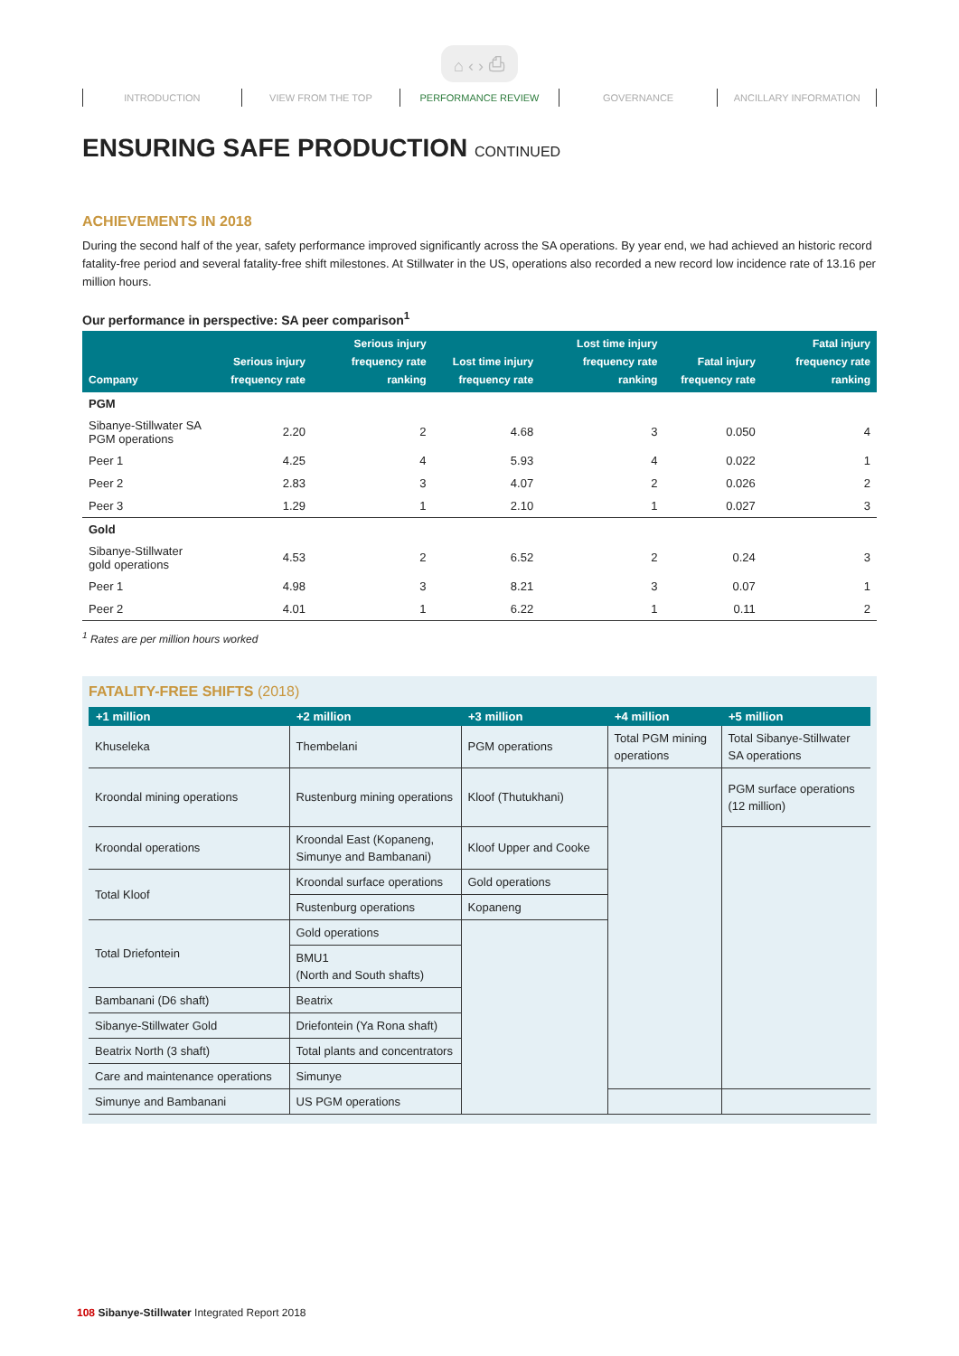⌂ ‹ › ⎙
INTRODUCTION VIEW FROM THE TOP PERFORMANCE REVIEW GOVERNANCE ANCILLARY INFORMATION
ENSURING SAFE PRODUCTION CONTINUED
ACHIEVEMENTS IN 2018
During the second half of the year, safety performance improved significantly across the SA operations. By year end, we had achieved an historic record fatality-free period and several fatality-free shift milestones. At Stillwater in the US, operations also recorded a new record low incidence rate of 13.16 per million hours.
Our performance in perspective: SA peer comparison<sup>1</sup>
| Company | Serious injury frequency rate | Serious injury frequency rate ranking | Lost time injury frequency rate | Lost time injury frequency rate ranking | Fatal injury frequency rate | Fatal injury frequency rate ranking |
| --- | --- | --- | --- | --- | --- | --- |
| PGM | | | | | | |
| Sibanye-Stillwater SA PGM operations | 2.20 | 2 | 4.68 | 3 | 0.050 | 4 |
| Peer 1 | 4.25 | 4 | 5.93 | 4 | 0.022 | 1 |
| Peer 2 | 2.83 | 3 | 4.07 | 2 | 0.026 | 2 |
| Peer 3 | 1.29 | 1 | 2.10 | 1 | 0.027 | 3 |
| Gold | | | | | | |
| Sibanye-Stillwater gold operations | 4.53 | 2 | 6.52 | 2 | 0.24 | 3 |
| Peer 1 | 4.98 | 3 | 8.21 | 3 | 0.07 | 1 |
| Peer 2 | 4.01 | 1 | 6.22 | 1 | 0.11 | 2 |
<sup>1</sup> Rates are per million hours worked
FATALITY-FREE SHIFTS (2018)
| +1 million | +2 million | +3 million | +4 million | +5 million |
| --- | --- | --- | --- | --- |
| Khuseleka | Thembelani | PGM operations | Total PGM mining operations | Total Sibanye-Stillwater SA operations |
| Kroondal mining operations | Rustenburg mining operations | Kloof (Thutukhani) | | PGM surface operations (12 million) |
| Kroondal operations | Kroondal East (Kopaneng, Simunye and Bambanani) | Kloof Upper and Cooke | | |
| Total Kloof | Kroondal surface operations | Gold operations | | |
| | Rustenburg operations | Kopaneng | | |
| Total Driefontein | Gold operations | | | |
| | BMU1 (North and South shafts) | | | |
| Bambanani (D6 shaft) | Beatrix | | | |
| Sibanye-Stillwater Gold | Driefontein (Ya Rona shaft) | | | |
| Beatrix North (3 shaft) | Total plants and concentrators | | | |
| Care and maintenance operations | Simunye | | | |
| Simunye and Bambanani | US PGM operations | | | |
108 Sibanye-Stillwater Integrated Report 2018